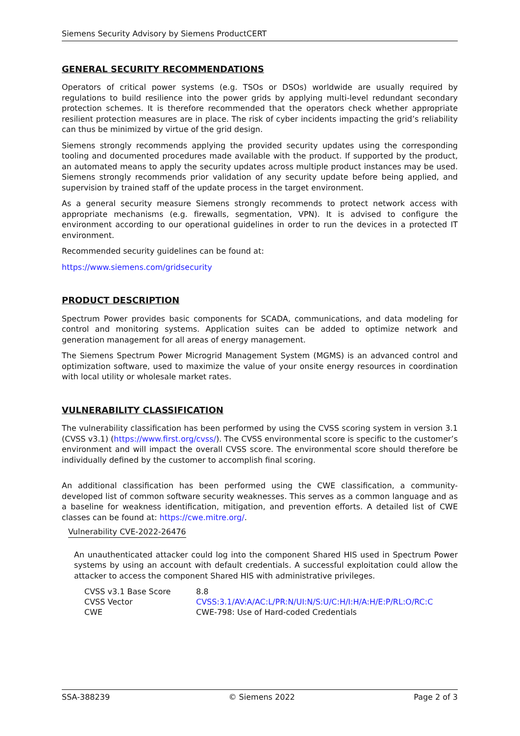Siemens Security Advisory by Siemens ProductCERT
GENERAL SECURITY RECOMMENDATIONS
Operators of critical power systems (e.g. TSOs or DSOs) worldwide are usually required by regulations to build resilience into the power grids by applying multi-level redundant secondary protection schemes. It is therefore recommended that the operators check whether appropriate resilient protection measures are in place. The risk of cyber incidents impacting the grid’s reliability can thus be minimized by virtue of the grid design.
Siemens strongly recommends applying the provided security updates using the corresponding tooling and documented procedures made available with the product. If supported by the product, an automated means to apply the security updates across multiple product instances may be used. Siemens strongly recommends prior validation of any security update before being applied, and supervision by trained staff of the update process in the target environment.
As a general security measure Siemens strongly recommends to protect network access with appropriate mechanisms (e.g. firewalls, segmentation, VPN). It is advised to configure the environment according to our operational guidelines in order to run the devices in a protected IT environment.
Recommended security guidelines can be found at:
https://www.siemens.com/gridsecurity
PRODUCT DESCRIPTION
Spectrum Power provides basic components for SCADA, communications, and data modeling for control and monitoring systems. Application suites can be added to optimize network and generation management for all areas of energy management.
The Siemens Spectrum Power Microgrid Management System (MGMS) is an advanced control and optimization software, used to maximize the value of your onsite energy resources in coordination with local utility or wholesale market rates.
VULNERABILITY CLASSIFICATION
The vulnerability classification has been performed by using the CVSS scoring system in version 3.1 (CVSS v3.1) (https://www.first.org/cvss/). The CVSS environmental score is specific to the customer’s environment and will impact the overall CVSS score. The environmental score should therefore be individually defined by the customer to accomplish final scoring.
An additional classification has been performed using the CWE classification, a community-developed list of common software security weaknesses. This serves as a common language and as a baseline for weakness identification, mitigation, and prevention efforts. A detailed list of CWE classes can be found at: https://cwe.mitre.org/.
Vulnerability CVE-2022-26476
An unauthenticated attacker could log into the component Shared HIS used in Spectrum Power systems by using an account with default credentials. A successful exploitation could allow the attacker to access the component Shared HIS with administrative privileges.
| CVSS v3.1 Base Score | 8.8 |
| CVSS Vector | CVSS:3.1/AV:A/AC:L/PR:N/UI:N/S:U/C:H/I:H/A:H/E:P/RL:O/RC:C |
| CWE | CWE-798: Use of Hard-coded Credentials |
SSA-388239 © Siemens 2022 Page 2 of 3